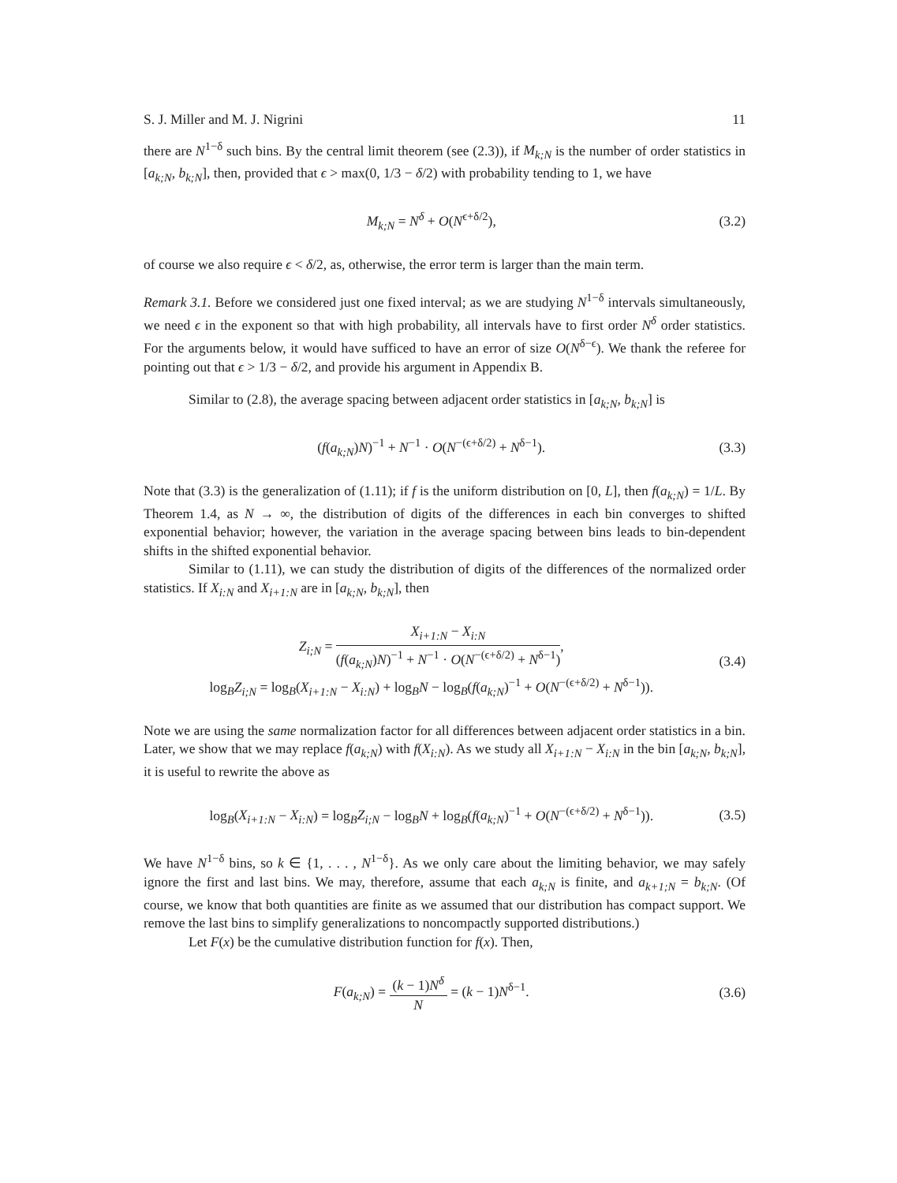S. J. Miller and M. J. Nigrini 11
there are N<sup>1−δ</sup> such bins. By the central limit theorem (see (2.3)), if M<sub>k;N</sub> is the number of order statistics in [a<sub>k;N</sub>, b<sub>k;N</sub>], then, provided that ϵ > max(0, 1/3 − δ/2) with probability tending to 1, we have
M<sub>k;N</sub> = N<sup>δ</sup> + O(N<sup>ϵ+δ/2</sup>), (3.2)
of course we also require ϵ < δ/2, as, otherwise, the error term is larger than the main term.
Remark 3.1. Before we considered just one fixed interval; as we are studying N<sup>1−δ</sup> intervals simultaneously, we need ϵ in the exponent so that with high probability, all intervals have to first order N<sup>δ</sup> order statistics. For the arguments below, it would have sufficed to have an error of size O(N<sup>δ−ϵ</sup>). We thank the referee for pointing out that ϵ > 1/3 − δ/2, and provide his argument in Appendix B.
Similar to (2.8), the average spacing between adjacent order statistics in [a<sub>k;N</sub>, b<sub>k;N</sub>] is
(f(a<sub>k;N</sub>)N)<sup>−1</sup> + N<sup>−1</sup> · O(N<sup>−(ϵ+δ/2)</sup> + N<sup>δ−1</sup>). (3.3)
Note that (3.3) is the generalization of (1.11); if f is the uniform distribution on [0, L], then f(a<sub>k;N</sub>) = 1/L. By Theorem 1.4, as N → ∞, the distribution of digits of the differences in each bin converges to shifted exponential behavior; however, the variation in the average spacing between bins leads to bin-dependent shifts in the shifted exponential behavior.
Similar to (1.11), we can study the distribution of digits of the differences of the normalized order statistics. If X<sub>i:N</sub> and X<sub>i+1:N</sub> are in [a<sub>k;N</sub>, b<sub>k;N</sub>], then
Z<sub>i;N</sub> = X<sub>i+1:N</sub> − X<sub>i:N</sub> (f(a<sub>k;N</sub>)N)<sup>−1</sup> + N<sup>−1</sup> · O(N<sup>−(ϵ+δ/2)</sup> + N<sup>δ−1</sup>),
log<sub>B</sub>Z<sub>i;N</sub> = log<sub>B</sub>(X<sub>i+1:N</sub> − X<sub>i:N</sub>) + log<sub>B</sub>N − log<sub>B</sub>(f(a<sub>k;N</sub>)<sup>−1</sup> + O(N<sup>−(ϵ+δ/2)</sup> + N<sup>δ−1</sup>)). (3.4)
Note we are using the same normalization factor for all differences between adjacent order statistics in a bin. Later, we show that we may replace f(a<sub>k;N</sub>) with f(X<sub>i:N</sub>). As we study all X<sub>i+1:N</sub> − X<sub>i:N</sub> in the bin [a<sub>k;N</sub>, b<sub>k;N</sub>], it is useful to rewrite the above as
log<sub>B</sub>(X<sub>i+1:N</sub> − X<sub>i:N</sub>) = log<sub>B</sub>Z<sub>i;N</sub> − log<sub>B</sub>N + log<sub>B</sub>(f(a<sub>k;N</sub>)<sup>−1</sup> + O(N<sup>−(ϵ+δ/2)</sup> + N<sup>δ−1</sup>)). (3.5)
We have N<sup>1−δ</sup> bins, so k ∈ {1, . . . , N<sup>1−δ</sup>}. As we only care about the limiting behavior, we may safely ignore the first and last bins. We may, therefore, assume that each a<sub>k;N</sub> is finite, and a<sub>k+1;N</sub> = b<sub>k;N</sub>. (Of course, we know that both quantities are finite as we assumed that our distribution has compact support. We remove the last bins to simplify generalizations to noncompactly supported distributions.)
Let F(x) be the cumulative distribution function for f(x). Then,
F(a<sub>k;N</sub>) = (k − 1)N<sup>δ</sup> N = (k − 1)N<sup>δ−1</sup>. (3.6)